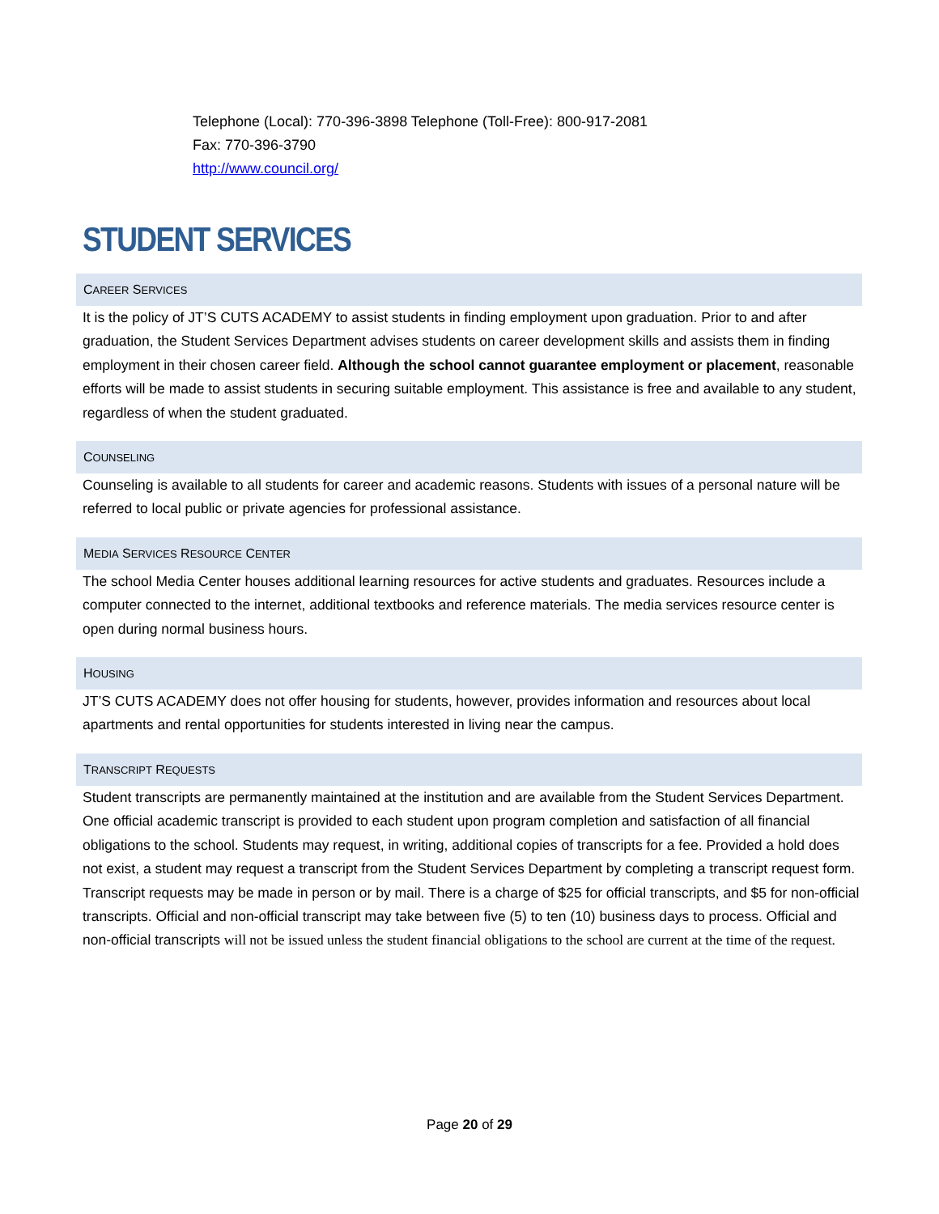Telephone (Local): 770-396-3898 Telephone (Toll-Free): 800-917-2081
Fax: 770-396-3790
http://www.council.org/
STUDENT SERVICES
CAREER SERVICES
It is the policy of JT’S CUTS ACADEMY to assist students in finding employment upon graduation. Prior to and after graduation, the Student Services Department advises students on career development skills and assists them in finding employment in their chosen career field. Although the school cannot guarantee employment or placement, reasonable efforts will be made to assist students in securing suitable employment. This assistance is free and available to any student, regardless of when the student graduated.
COUNSELING
Counseling is available to all students for career and academic reasons. Students with issues of a personal nature will be referred to local public or private agencies for professional assistance.
MEDIA SERVICES RESOURCE CENTER
The school Media Center houses additional learning resources for active students and graduates. Resources include a computer connected to the internet, additional textbooks and reference materials. The media services resource center is open during normal business hours.
HOUSING
JT’S CUTS ACADEMY does not offer housing for students, however, provides information and resources about local apartments and rental opportunities for students interested in living near the campus.
TRANSCRIPT REQUESTS
Student transcripts are permanently maintained at the institution and are available from the Student Services Department. One official academic transcript is provided to each student upon program completion and satisfaction of all financial obligations to the school. Students may request, in writing, additional copies of transcripts for a fee. Provided a hold does not exist, a student may request a transcript from the Student Services Department by completing a transcript request form. Transcript requests may be made in person or by mail. There is a charge of $25 for official transcripts, and $5 for non-official transcripts. Official and non-official transcript may take between five (5) to ten (10) business days to process. Official and non-official transcripts will not be issued unless the student financial obligations to the school are current at the time of the request.
Page 20 of 29